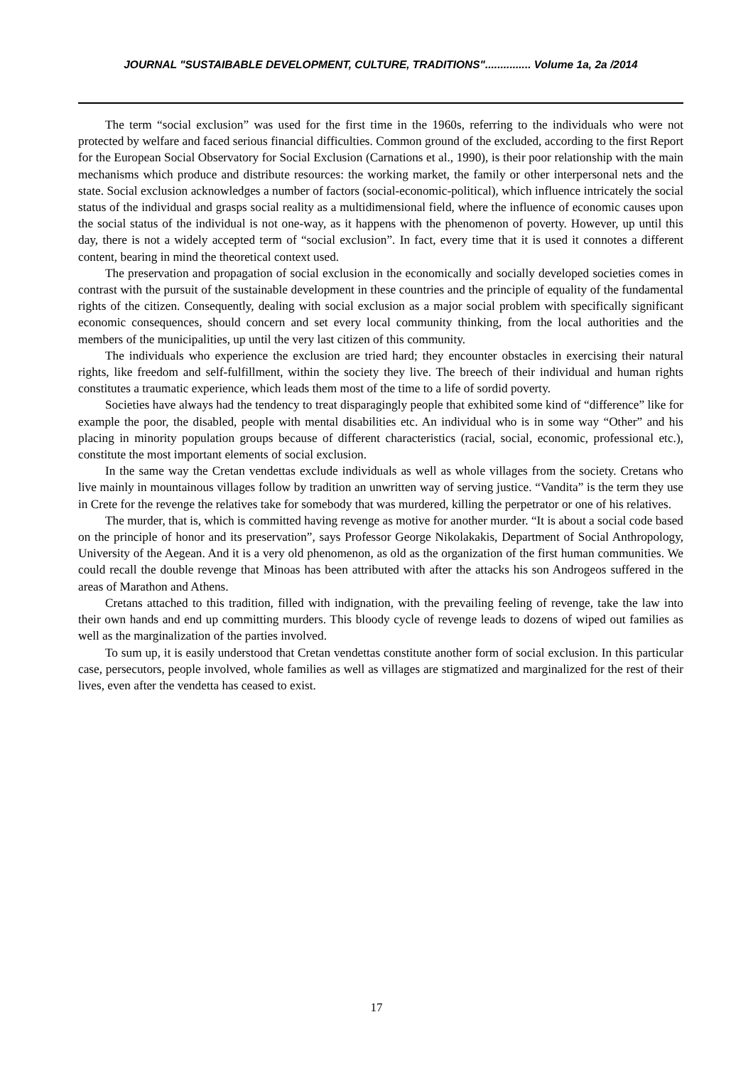JOURNAL "SUSTAIBABLE DEVELOPMENT, CULTURE, TRADITIONS"............... Volume 1a, 2a /2014
The term “social exclusion” was used for the first time in the 1960s, referring to the individuals who were not protected by welfare and faced serious financial difficulties. Common ground of the excluded, according to the first Report for the European Social Observatory for Social Exclusion (Carnations et al., 1990), is their poor relationship with the main mechanisms which produce and distribute resources: the working market, the family or other interpersonal nets and the state. Social exclusion acknowledges a number of factors (social-economic-political), which influence intricately the social status of the individual and grasps social reality as a multidimensional field, where the influence of economic causes upon the social status of the individual is not one-way, as it happens with the phenomenon of poverty. However, up until this day, there is not a widely accepted term of “social exclusion”. In fact, every time that it is used it connotes a different content, bearing in mind the theoretical context used.
The preservation and propagation of social exclusion in the economically and socially developed societies comes in contrast with the pursuit of the sustainable development in these countries and the principle of equality of the fundamental rights of the citizen. Consequently, dealing with social exclusion as a major social problem with specifically significant economic consequences, should concern and set every local community thinking, from the local authorities and the members of the municipalities, up until the very last citizen of this community.
The individuals who experience the exclusion are tried hard; they encounter obstacles in exercising their natural rights, like freedom and self-fulfillment, within the society they live. The breech of their individual and human rights constitutes a traumatic experience, which leads them most of the time to a life of sordid poverty.
Societies have always had the tendency to treat disparagingly people that exhibited some kind of “difference” like for example the poor, the disabled, people with mental disabilities etc. An individual who is in some way “Other” and his placing in minority population groups because of different characteristics (racial, social, economic, professional etc.), constitute the most important elements of social exclusion.
In the same way the Cretan vendettas exclude individuals as well as whole villages from the society. Cretans who live mainly in mountainous villages follow by tradition an unwritten way of serving justice. “Vandita” is the term they use in Crete for the revenge the relatives take for somebody that was murdered, killing the perpetrator or one of his relatives.
The murder, that is, which is committed having revenge as motive for another murder. “It is about a social code based on the principle of honor and its preservation”, says Professor George Nikolakakis, Department of Social Anthropology, University of the Aegean. And it is a very old phenomenon, as old as the organization of the first human communities. We could recall the double revenge that Minoas has been attributed with after the attacks his son Androgeos suffered in the areas of Marathon and Athens.
Cretans attached to this tradition, filled with indignation, with the prevailing feeling of revenge, take the law into their own hands and end up committing murders. This bloody cycle of revenge leads to dozens of wiped out families as well as the marginalization of the parties involved.
To sum up, it is easily understood that Cretan vendettas constitute another form of social exclusion. In this particular case, persecutors, people involved, whole families as well as villages are stigmatized and marginalized for the rest of their lives, even after the vendetta has ceased to exist.
17